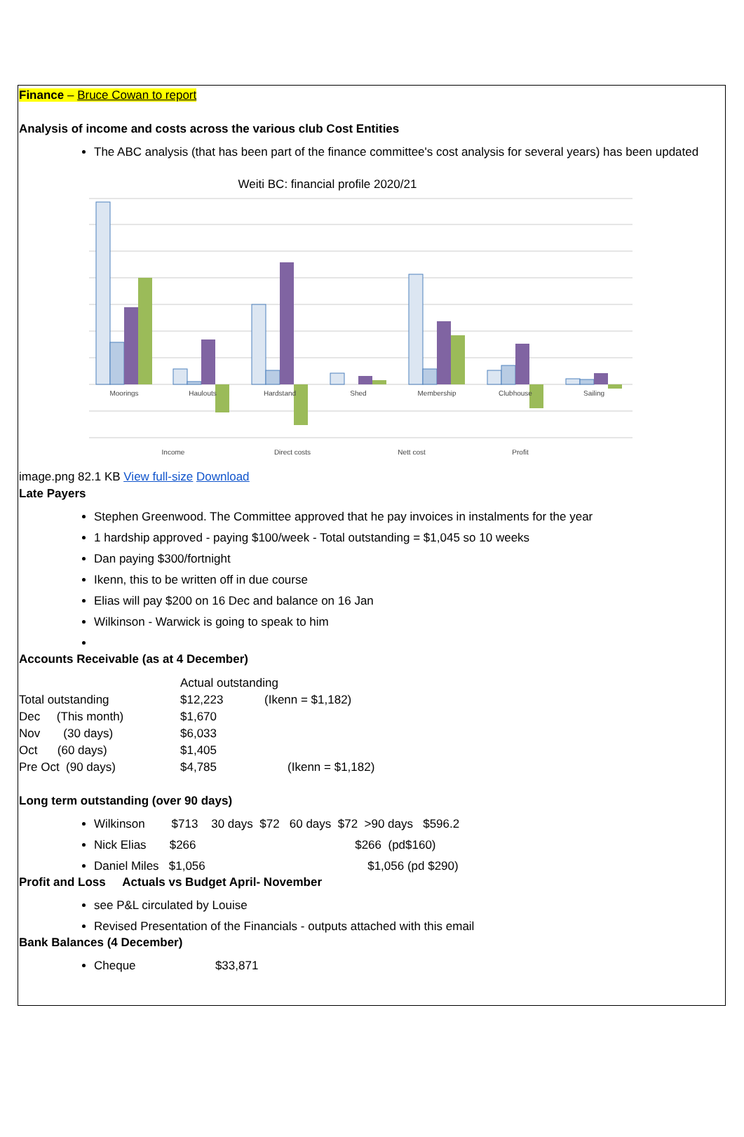Finance – Bruce Cowan to report
Analysis of income and costs across the various club Cost Entities
The ABC analysis (that has been part of the finance committee's cost analysis for several years) has been updated
Weiti BC: financial profile 2020/21
Moorings
Haulouts
Hardstand
Shed
Membership
Clubhouse
Sailing
Income
Direct costs
Nett cost
Profit
image.png 82.1 KB View full-size Download
Late Payers
Stephen Greenwood. The Committee approved that he pay invoices in instalments for the year
1 hardship approved - paying $100/week - Total outstanding = $1,045 so 10 weeks
Dan paying $300/fortnight
Ikenn, this to be written off in due course
Elias will pay $200 on 16 Dec and balance on 16 Jan
Wilkinson - Warwick is going to speak to him
Accounts Receivable (as at 4 December)
| | Actual outstanding | |
| Total outstanding | $12,223 | (Ikenn = $1,182) |
| Dec (This month) | $1,670 | |
| Nov (30 days) | $6,033 | |
| Oct (60 days) | $1,405 | |
| Pre Oct (90 days) | $4,785 | (Ikenn = $1,182) |
Long term outstanding (over 90 days)
Wilkinson $713 30 days $72 60 days $72 >90 days $596.2
Nick Elias $266 $266 (pd$160)
Daniel Miles $1,056 $1,056 (pd $290)
Profit and Loss Actuals vs Budget April- November
see P&L circulated by Louise
Revised Presentation of the Financials - outputs attached with this email
Bank Balances (4 December)
Cheque $33,871